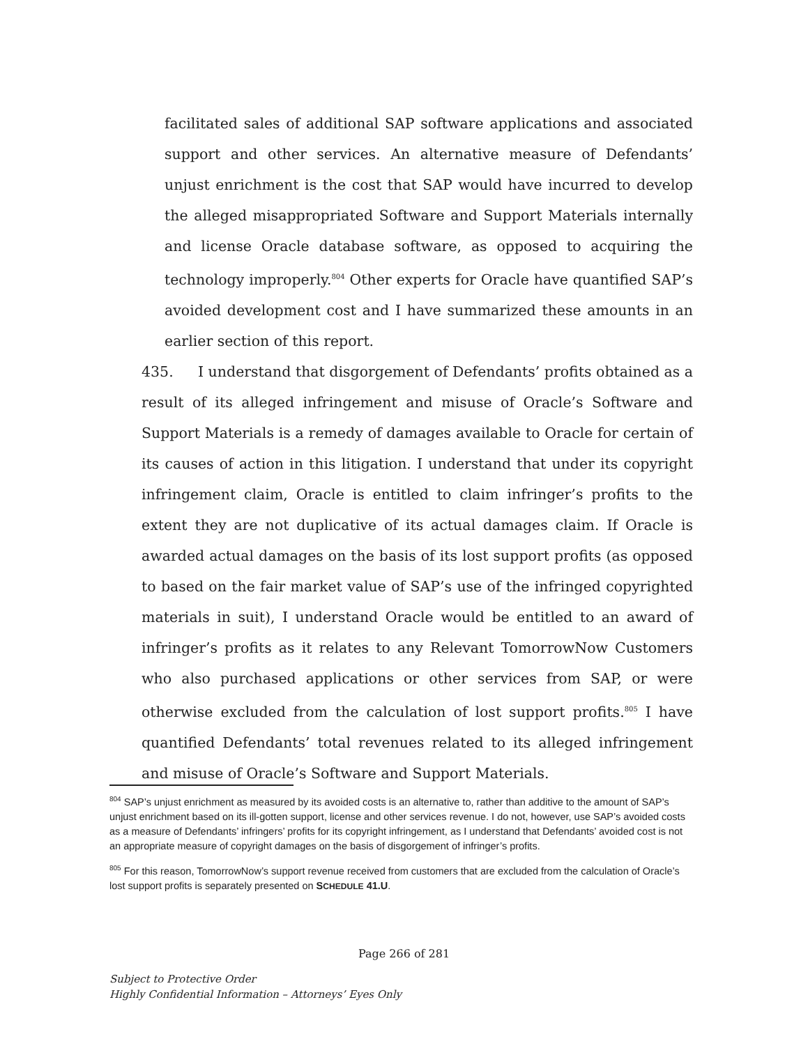facilitated sales of additional SAP software applications and associated support and other services. An alternative measure of Defendants’ unjust enrichment is the cost that SAP would have incurred to develop the alleged misappropriated Software and Support Materials internally and license Oracle database software, as opposed to acquiring the technology improperly.<sup>804</sup> Other experts for Oracle have quantified SAP’s avoided development cost and I have summarized these amounts in an earlier section of this report.
435. I understand that disgorgement of Defendants’ profits obtained as a result of its alleged infringement and misuse of Oracle’s Software and Support Materials is a remedy of damages available to Oracle for certain of its causes of action in this litigation. I understand that under its copyright infringement claim, Oracle is entitled to claim infringer’s profits to the extent they are not duplicative of its actual damages claim. If Oracle is awarded actual damages on the basis of its lost support profits (as opposed to based on the fair market value of SAP’s use of the infringed copyrighted materials in suit), I understand Oracle would be entitled to an award of infringer’s profits as it relates to any Relevant TomorrowNow Customers who also purchased applications or other services from SAP, or were otherwise excluded from the calculation of lost support profits.<sup>805</sup> I have quantified Defendants’ total revenues related to its alleged infringement and misuse of Oracle’s Software and Support Materials.
<sup>804</sup> SAP’s unjust enrichment as measured by its avoided costs is an alternative to, rather than additive to the amount of SAP’s unjust enrichment based on its ill-gotten support, license and other services revenue. I do not, however, use SAP’s avoided costs as a measure of Defendants’ infringers’ profits for its copyright infringement, as I understand that Defendants’ avoided cost is not an appropriate measure of copyright damages on the basis of disgorgement of infringer’s profits.
<sup>805</sup> For this reason, TomorrowNow’s support revenue received from customers that are excluded from the calculation of Oracle’s lost support profits is separately presented on SCHEDULE 41.U.
Page 266 of 281
Subject to Protective Order
Highly Confidential Information – Attorneys’ Eyes Only